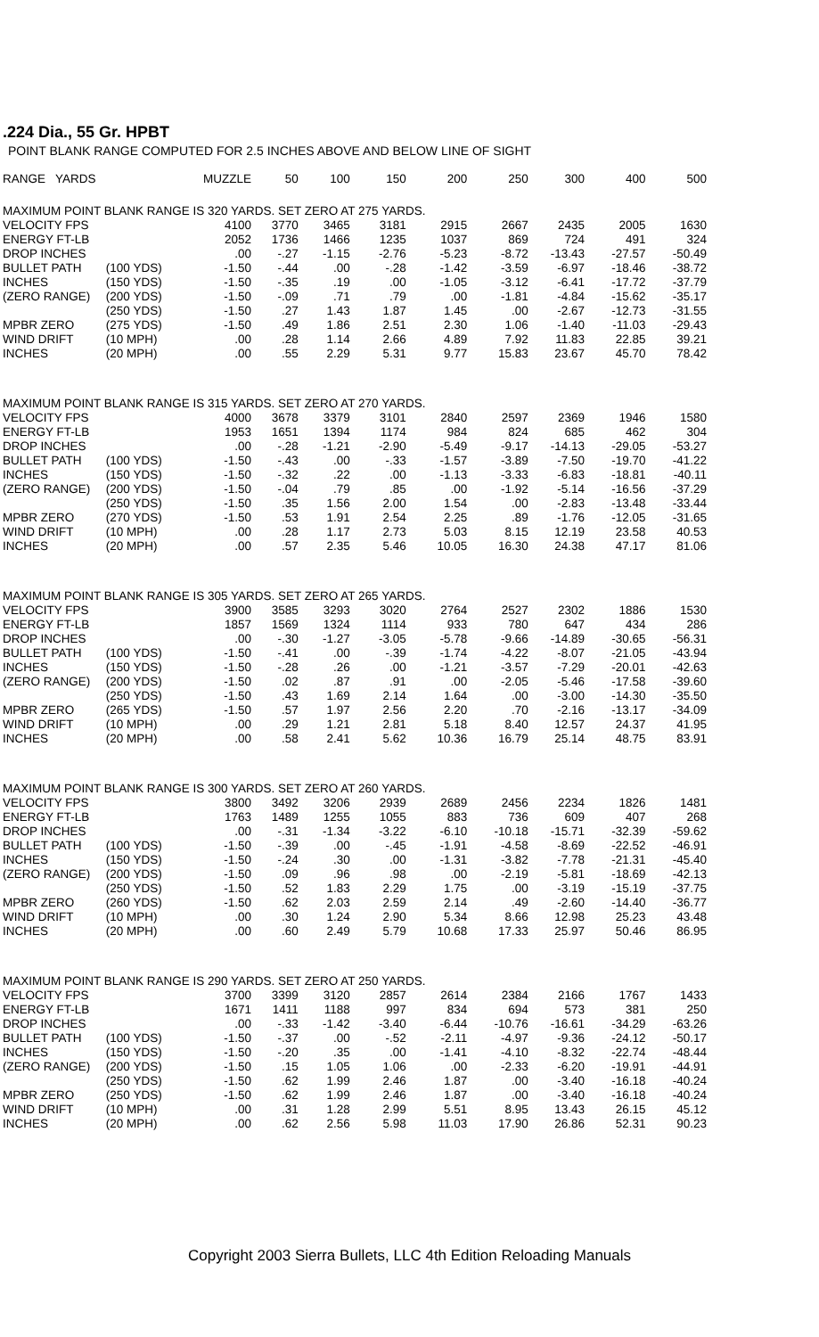.224 Dia., 55 Gr. HPBT
POINT BLANK RANGE COMPUTED FOR 2.5 INCHES ABOVE AND BELOW LINE OF SIGHT
| RANGE YARDS | | MUZZLE | 50 | 100 | 150 | 200 | 250 | 300 | 400 | 500 |
| --- | --- | --- | --- | --- | --- | --- | --- | --- | --- | --- |
| MAXIMUM POINT BLANK RANGE IS 320 YARDS. SET ZERO AT 275 YARDS. | | | | | | | | | | |
| VELOCITY FPS | | 4100 | 3770 | 3465 | 3181 | 2915 | 2667 | 2435 | 2005 | 1630 |
| ENERGY FT-LB | | 2052 | 1736 | 1466 | 1235 | 1037 | 869 | 724 | 491 | 324 |
| DROP INCHES | | .00 | -.27 | -1.15 | -2.76 | -5.23 | -8.72 | -13.43 | -27.57 | -50.49 |
| BULLET PATH | (100 YDS) | -1.50 | -.44 | .00 | -.28 | -1.42 | -3.59 | -6.97 | -18.46 | -38.72 |
| INCHES | (150 YDS) | -1.50 | -.35 | .19 | .00 | -1.05 | -3.12 | -6.41 | -17.72 | -37.79 |
| (ZERO RANGE) | (200 YDS) | -1.50 | -.09 | .71 | .79 | .00 | -1.81 | -4.84 | -15.62 | -35.17 |
| | (250 YDS) | -1.50 | .27 | 1.43 | 1.87 | 1.45 | .00 | -2.67 | -12.73 | -31.55 |
| MPBR ZERO | (275 YDS) | -1.50 | .49 | 1.86 | 2.51 | 2.30 | 1.06 | -1.40 | -11.03 | -29.43 |
| WIND DRIFT | (10 MPH) | .00 | .28 | 1.14 | 2.66 | 4.89 | 7.92 | 11.83 | 22.85 | 39.21 |
| INCHES | (20 MPH) | .00 | .55 | 2.29 | 5.31 | 9.77 | 15.83 | 23.67 | 45.70 | 78.42 |
| MAXIMUM POINT BLANK RANGE IS 315 YARDS. SET ZERO AT 270 YARDS. | | | | | | | | | | |
| VELOCITY FPS | | 4000 | 3678 | 3379 | 3101 | 2840 | 2597 | 2369 | 1946 | 1580 |
| ENERGY FT-LB | | 1953 | 1651 | 1394 | 1174 | 984 | 824 | 685 | 462 | 304 |
| DROP INCHES | | .00 | -.28 | -1.21 | -2.90 | -5.49 | -9.17 | -14.13 | -29.05 | -53.27 |
| BULLET PATH | (100 YDS) | -1.50 | -.43 | .00 | -.33 | -1.57 | -3.89 | -7.50 | -19.70 | -41.22 |
| INCHES | (150 YDS) | -1.50 | -.32 | .22 | .00 | -1.13 | -3.33 | -6.83 | -18.81 | -40.11 |
| (ZERO RANGE) | (200 YDS) | -1.50 | -.04 | .79 | .85 | .00 | -1.92 | -5.14 | -16.56 | -37.29 |
| | (250 YDS) | -1.50 | .35 | 1.56 | 2.00 | 1.54 | .00 | -2.83 | -13.48 | -33.44 |
| MPBR ZERO | (270 YDS) | -1.50 | .53 | 1.91 | 2.54 | 2.25 | .89 | -1.76 | -12.05 | -31.65 |
| WIND DRIFT | (10 MPH) | .00 | .28 | 1.17 | 2.73 | 5.03 | 8.15 | 12.19 | 23.58 | 40.53 |
| INCHES | (20 MPH) | .00 | .57 | 2.35 | 5.46 | 10.05 | 16.30 | 24.38 | 47.17 | 81.06 |
| MAXIMUM POINT BLANK RANGE IS 305 YARDS. SET ZERO AT 265 YARDS. | | | | | | | | | | |
| VELOCITY FPS | | 3900 | 3585 | 3293 | 3020 | 2764 | 2527 | 2302 | 1886 | 1530 |
| ENERGY FT-LB | | 1857 | 1569 | 1324 | 1114 | 933 | 780 | 647 | 434 | 286 |
| DROP INCHES | | .00 | -.30 | -1.27 | -3.05 | -5.78 | -9.66 | -14.89 | -30.65 | -56.31 |
| BULLET PATH | (100 YDS) | -1.50 | -.41 | .00 | -.39 | -1.74 | -4.22 | -8.07 | -21.05 | -43.94 |
| INCHES | (150 YDS) | -1.50 | -.28 | .26 | .00 | -1.21 | -3.57 | -7.29 | -20.01 | -42.63 |
| (ZERO RANGE) | (200 YDS) | -1.50 | .02 | .87 | .91 | .00 | -2.05 | -5.46 | -17.58 | -39.60 |
| | (250 YDS) | -1.50 | .43 | 1.69 | 2.14 | 1.64 | .00 | -3.00 | -14.30 | -35.50 |
| MPBR ZERO | (265 YDS) | -1.50 | .57 | 1.97 | 2.56 | 2.20 | .70 | -2.16 | -13.17 | -34.09 |
| WIND DRIFT | (10 MPH) | .00 | .29 | 1.21 | 2.81 | 5.18 | 8.40 | 12.57 | 24.37 | 41.95 |
| INCHES | (20 MPH) | .00 | .58 | 2.41 | 5.62 | 10.36 | 16.79 | 25.14 | 48.75 | 83.91 |
| MAXIMUM POINT BLANK RANGE IS 300 YARDS. SET ZERO AT 260 YARDS. | | | | | | | | | | |
| VELOCITY FPS | | 3800 | 3492 | 3206 | 2939 | 2689 | 2456 | 2234 | 1826 | 1481 |
| ENERGY FT-LB | | 1763 | 1489 | 1255 | 1055 | 883 | 736 | 609 | 407 | 268 |
| DROP INCHES | | .00 | -.31 | -1.34 | -3.22 | -6.10 | -10.18 | -15.71 | -32.39 | -59.62 |
| BULLET PATH | (100 YDS) | -1.50 | -.39 | .00 | -.45 | -1.91 | -4.58 | -8.69 | -22.52 | -46.91 |
| INCHES | (150 YDS) | -1.50 | -.24 | .30 | .00 | -1.31 | -3.82 | -7.78 | -21.31 | -45.40 |
| (ZERO RANGE) | (200 YDS) | -1.50 | .09 | .96 | .98 | .00 | -2.19 | -5.81 | -18.69 | -42.13 |
| | (250 YDS) | -1.50 | .52 | 1.83 | 2.29 | 1.75 | .00 | -3.19 | -15.19 | -37.75 |
| MPBR ZERO | (260 YDS) | -1.50 | .62 | 2.03 | 2.59 | 2.14 | .49 | -2.60 | -14.40 | -36.77 |
| WIND DRIFT | (10 MPH) | .00 | .30 | 1.24 | 2.90 | 5.34 | 8.66 | 12.98 | 25.23 | 43.48 |
| INCHES | (20 MPH) | .00 | .60 | 2.49 | 5.79 | 10.68 | 17.33 | 25.97 | 50.46 | 86.95 |
| MAXIMUM POINT BLANK RANGE IS 290 YARDS. SET ZERO AT 250 YARDS. | | | | | | | | | | |
| VELOCITY FPS | | 3700 | 3399 | 3120 | 2857 | 2614 | 2384 | 2166 | 1767 | 1433 |
| ENERGY FT-LB | | 1671 | 1411 | 1188 | 997 | 834 | 694 | 573 | 381 | 250 |
| DROP INCHES | | .00 | -.33 | -1.42 | -3.40 | -6.44 | -10.76 | -16.61 | -34.29 | -63.26 |
| BULLET PATH | (100 YDS) | -1.50 | -.37 | .00 | -.52 | -2.11 | -4.97 | -9.36 | -24.12 | -50.17 |
| INCHES | (150 YDS) | -1.50 | -.20 | .35 | .00 | -1.41 | -4.10 | -8.32 | -22.74 | -48.44 |
| (ZERO RANGE) | (200 YDS) | -1.50 | .15 | 1.05 | 1.06 | .00 | -2.33 | -6.20 | -19.91 | -44.91 |
| | (250 YDS) | -1.50 | .62 | 1.99 | 2.46 | 1.87 | .00 | -3.40 | -16.18 | -40.24 |
| MPBR ZERO | (250 YDS) | -1.50 | .62 | 1.99 | 2.46 | 1.87 | .00 | -3.40 | -16.18 | -40.24 |
| WIND DRIFT | (10 MPH) | .00 | .31 | 1.28 | 2.99 | 5.51 | 8.95 | 13.43 | 26.15 | 45.12 |
| INCHES | (20 MPH) | .00 | .62 | 2.56 | 5.98 | 11.03 | 17.90 | 26.86 | 52.31 | 90.23 |
Copyright 2003 Sierra Bullets, LLC 4th Edition Reloading Manuals